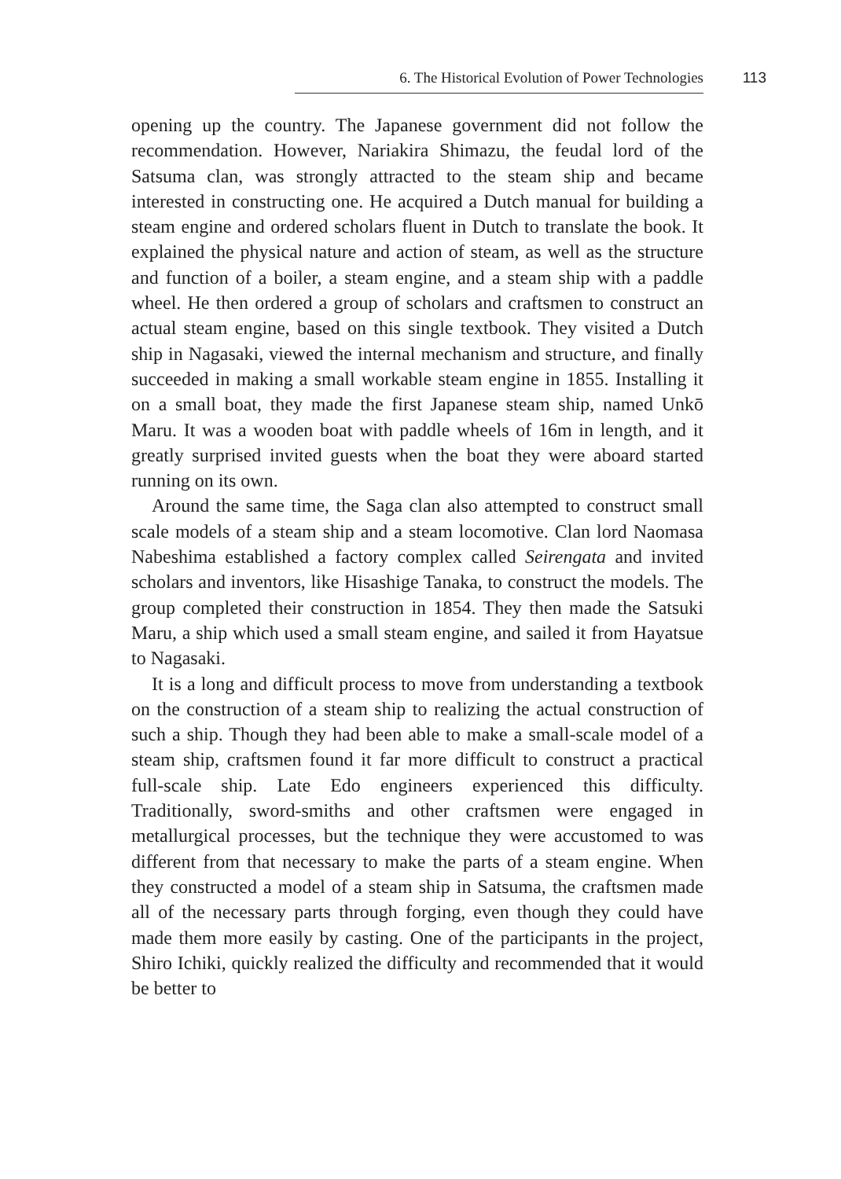6. The Historical Evolution of Power Technologies 113
opening up the country. The Japanese government did not follow the recommendation. However, Nariakira Shimazu, the feudal lord of the Satsuma clan, was strongly attracted to the steam ship and became interested in constructing one. He acquired a Dutch manual for building a steam engine and ordered scholars fluent in Dutch to translate the book. It explained the physical nature and action of steam, as well as the structure and function of a boiler, a steam engine, and a steam ship with a paddle wheel. He then ordered a group of scholars and craftsmen to construct an actual steam engine, based on this single textbook. They visited a Dutch ship in Nagasaki, viewed the internal mechanism and structure, and finally succeeded in making a small workable steam engine in 1855. Installing it on a small boat, they made the first Japanese steam ship, named Unkō Maru. It was a wooden boat with paddle wheels of 16m in length, and it greatly surprised invited guests when the boat they were aboard started running on its own.
Around the same time, the Saga clan also attempted to construct small scale models of a steam ship and a steam locomotive. Clan lord Naomasa Nabeshima established a factory complex called Seirengata and invited scholars and inventors, like Hisashige Tanaka, to construct the models. The group completed their construction in 1854. They then made the Satsuki Maru, a ship which used a small steam engine, and sailed it from Hayatsue to Nagasaki.
It is a long and difficult process to move from understanding a textbook on the construction of a steam ship to realizing the actual construction of such a ship. Though they had been able to make a small-scale model of a steam ship, craftsmen found it far more difficult to construct a practical full-scale ship. Late Edo engineers experienced this difficulty. Traditionally, sword-smiths and other craftsmen were engaged in metallurgical processes, but the technique they were accustomed to was different from that necessary to make the parts of a steam engine. When they constructed a model of a steam ship in Satsuma, the craftsmen made all of the necessary parts through forging, even though they could have made them more easily by casting. One of the participants in the project, Shiro Ichiki, quickly realized the difficulty and recommended that it would be better to